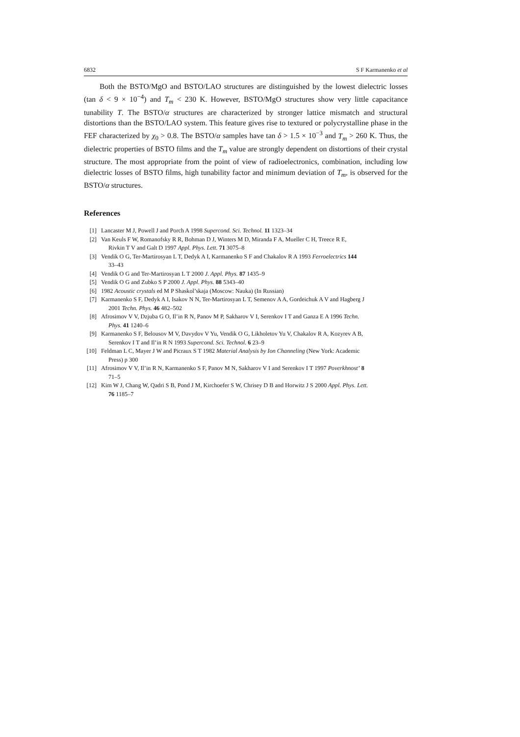6832 S F Karmanenko et al
Both the BSTO/MgO and BSTO/LAO structures are distinguished by the lowest dielectric losses (tan δ < 9 × 10<sup>−4</sup>) and T<sub>m</sub> < 230 K. However, BSTO/MgO structures show very little capacitance tunability T. The BSTO/α structures are characterized by stronger lattice mismatch and structural distortions than the BSTO/LAO system. This feature gives rise to textured or polycrystalline phase in the FEF characterized by χ<sub>0</sub> > 0.8. The BSTO/α samples have tan δ > 1.5 × 10<sup>−3</sup> and T<sub>m</sub> > 260 K. Thus, the dielectric properties of BSTO films and the T<sub>m</sub> value are strongly dependent on distortions of their crystal structure. The most appropriate from the point of view of radioelectronics, combination, including low dielectric losses of BSTO films, high tunability factor and minimum deviation of T<sub>m</sub>, is observed for the BSTO/α structures.
References
[1] Lancaster M J, Powell J and Porch A 1998 Supercond. Sci. Technol. 11 1323–34
[2] Van Keuls F W, Romanofsky R R, Bohman D J, Winters M D, Miranda F A, Mueller C H, Treece R E,
Rivkin T V and Galt D 1997 Appl. Phys. Lett. 71 3075–8
[3] Vendik O G, Ter-Martirosyan L T, Dedyk A I, Karmanenko S F and Chakalov R A 1993 Ferroelectrics 144
33–43
[4] Vendik O G and Ter-Martirosyan L T 2000 J. Appl. Phys. 87 1435–9
[5] Vendik O G and Zubko S P 2000 J. Appl. Phys. 88 5343–40
[6] 1982 Acoustic crystals ed M P Shaskol’skaja (Moscow: Nauka) (In Russian)
[7] Karmanenko S F, Dedyk A I, Isakov N N, Ter-Martirosyan L T, Semenov A A, Gordeichuk A V and Hagberg J
2001 Techn. Phys. 46 482–502
[8] Afrosimov V V, Dzjuba G O, Il’in R N, Panov M P, Sakharov V I, Serenkov I T and Ganza E A 1996 Techn.
Phys. 41 1240–6
[9] Karmanenko S F, Belousov M V, Davydov V Yu, Vendik O G, Likholetov Yu V, Chakalov R A, Kozyrev A B,
Serenkov I T and Il’in R N 1993 Supercond. Sci. Technol. 6 23–9
[10] Feldman L C, Mayer J W and Picraux S T 1982 Material Analysis by Ion Channeling (New York: Academic
Press) p 300
[11] Afrosimov V V, Il’in R N, Karmanenko S F, Panov M N, Sakharov V I and Serenkov I T 1997 Poverkhnost’ 8
71–5
[12] Kim W J, Chang W, Qadri S B, Pond J M, Kirchoefer S W, Chrisey D B and Horwitz J S 2000 Appl. Phys. Lett.
76 1185–7